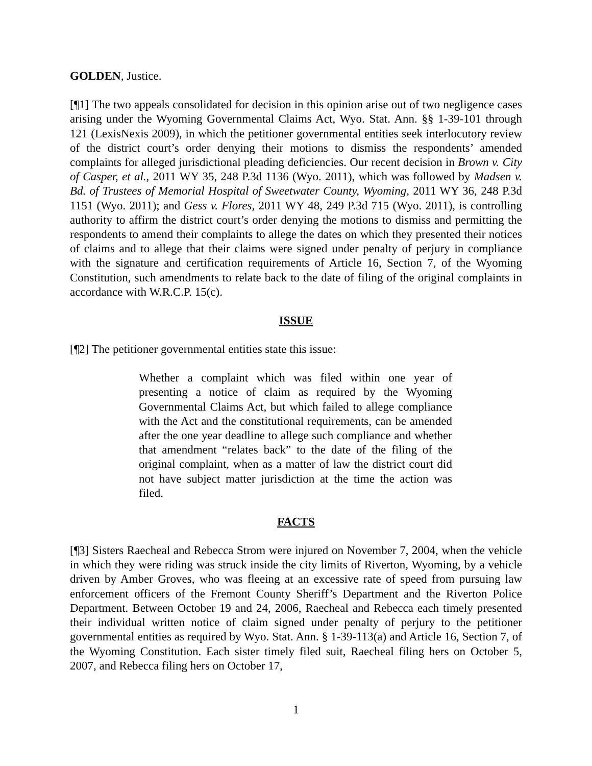GOLDEN, Justice.
[¶1] The two appeals consolidated for decision in this opinion arise out of two negligence cases arising under the Wyoming Governmental Claims Act, Wyo. Stat. Ann. §§ 1-39-101 through 121 (LexisNexis 2009), in which the petitioner governmental entities seek interlocutory review of the district court’s order denying their motions to dismiss the respondents’ amended complaints for alleged jurisdictional pleading deficiencies. Our recent decision in Brown v. City of Casper, et al., 2011 WY 35, 248 P.3d 1136 (Wyo. 2011), which was followed by Madsen v. Bd. of Trustees of Memorial Hospital of Sweetwater County, Wyoming, 2011 WY 36, 248 P.3d 1151 (Wyo. 2011); and Gess v. Flores, 2011 WY 48, 249 P.3d 715 (Wyo. 2011), is controlling authority to affirm the district court’s order denying the motions to dismiss and permitting the respondents to amend their complaints to allege the dates on which they presented their notices of claims and to allege that their claims were signed under penalty of perjury in compliance with the signature and certification requirements of Article 16, Section 7, of the Wyoming Constitution, such amendments to relate back to the date of filing of the original complaints in accordance with W.R.C.P. 15(c).
ISSUE
[¶2] The petitioner governmental entities state this issue:
Whether a complaint which was filed within one year of presenting a notice of claim as required by the Wyoming Governmental Claims Act, but which failed to allege compliance with the Act and the constitutional requirements, can be amended after the one year deadline to allege such compliance and whether that amendment “relates back” to the date of the filing of the original complaint, when as a matter of law the district court did not have subject matter jurisdiction at the time the action was filed.
FACTS
[¶3] Sisters Raecheal and Rebecca Strom were injured on November 7, 2004, when the vehicle in which they were riding was struck inside the city limits of Riverton, Wyoming, by a vehicle driven by Amber Groves, who was fleeing at an excessive rate of speed from pursuing law enforcement officers of the Fremont County Sheriff’s Department and the Riverton Police Department. Between October 19 and 24, 2006, Raecheal and Rebecca each timely presented their individual written notice of claim signed under penalty of perjury to the petitioner governmental entities as required by Wyo. Stat. Ann. § 1-39-113(a) and Article 16, Section 7, of the Wyoming Constitution. Each sister timely filed suit, Raecheal filing hers on October 5, 2007, and Rebecca filing hers on October 17,
1